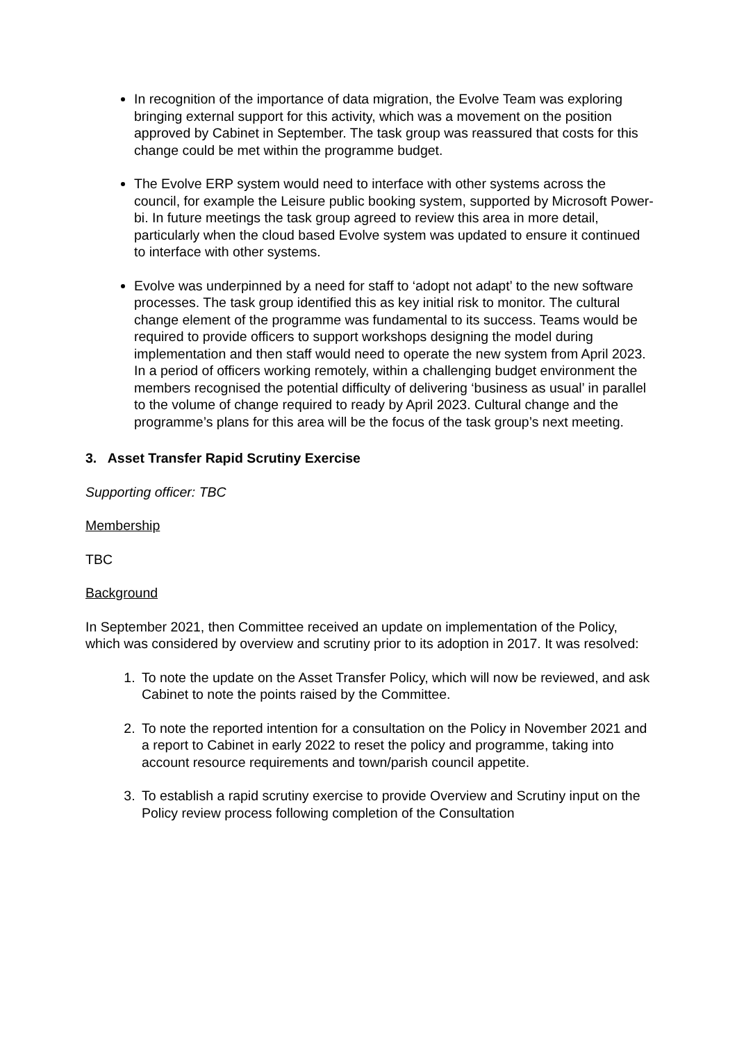In recognition of the importance of data migration, the Evolve Team was exploring bringing external support for this activity, which was a movement on the position approved by Cabinet in September. The task group was reassured that costs for this change could be met within the programme budget.
The Evolve ERP system would need to interface with other systems across the council, for example the Leisure public booking system, supported by Microsoft Power-bi. In future meetings the task group agreed to review this area in more detail, particularly when the cloud based Evolve system was updated to ensure it continued to interface with other systems.
Evolve was underpinned by a need for staff to ‘adopt not adapt’ to the new software processes. The task group identified this as key initial risk to monitor. The cultural change element of the programme was fundamental to its success. Teams would be required to provide officers to support workshops designing the model during implementation and then staff would need to operate the new system from April 2023. In a period of officers working remotely, within a challenging budget environment the members recognised the potential difficulty of delivering ‘business as usual’ in parallel to the volume of change required to ready by April 2023. Cultural change and the programme’s plans for this area will be the focus of the task group’s next meeting.
3. Asset Transfer Rapid Scrutiny Exercise
Supporting officer: TBC
Membership
TBC
Background
In September 2021, then Committee received an update on implementation of the Policy, which was considered by overview and scrutiny prior to its adoption in 2017. It was resolved:
1. To note the update on the Asset Transfer Policy, which will now be reviewed, and ask Cabinet to note the points raised by the Committee.
2. To note the reported intention for a consultation on the Policy in November 2021 and a report to Cabinet in early 2022 to reset the policy and programme, taking into account resource requirements and town/parish council appetite.
3. To establish a rapid scrutiny exercise to provide Overview and Scrutiny input on the Policy review process following completion of the Consultation